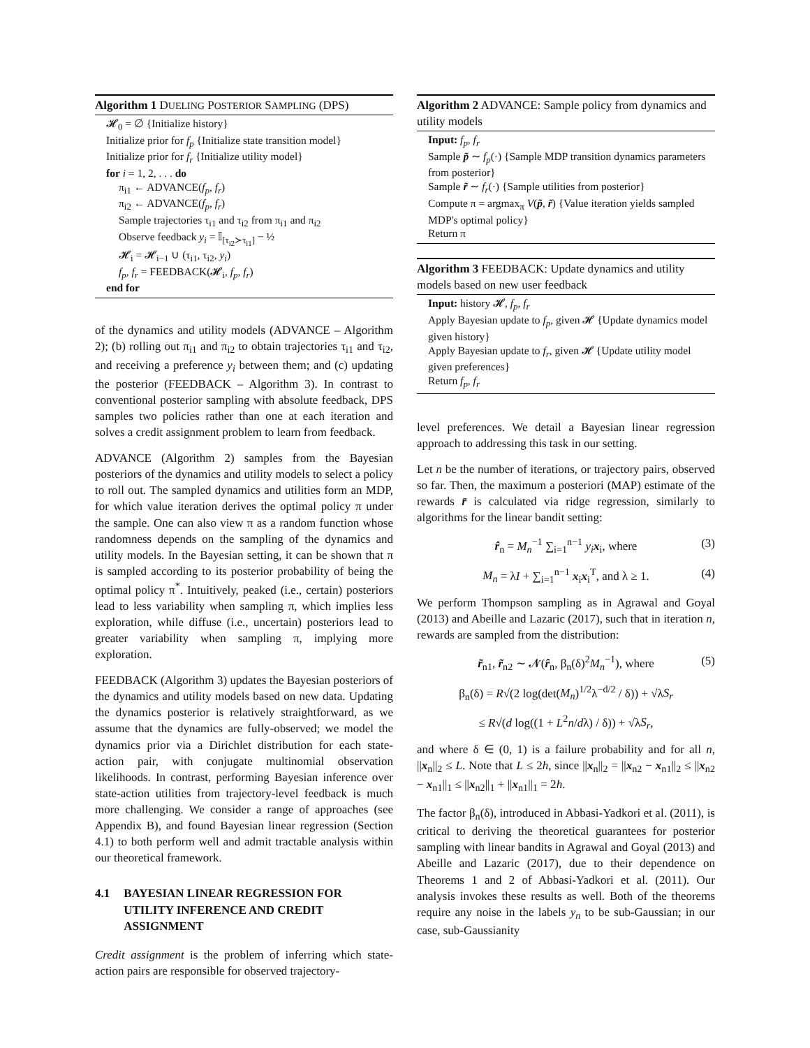Algorithm 1 DUELING POSTERIOR SAMPLING (DPS)
𝓗<sub>0</sub> = ∅ {Initialize history}
Initialize prior for f<sub>p</sub> {Initialize state transition model}
Initialize prior for f<sub>r</sub> {Initialize utility model}
for i = 1, 2, . . . do
π<sub>i1</sub> ← ADVANCE(f<sub>p</sub>, f<sub>r</sub>)
π<sub>i2</sub> ← ADVANCE(f<sub>p</sub>, f<sub>r</sub>)
Sample trajectories τ<sub>i1</sub> and τ<sub>i2</sub> from π<sub>i1</sub> and π<sub>i2</sub>
Observe feedback y<sub>i</sub> = 𝕀<sub>[τ<sub>i2</sub>≻τ<sub>i1</sub>]</sub> − ½
𝓗<sub>i</sub> = 𝓗<sub>i−1</sub> ∪ (τ<sub>i1</sub>, τ<sub>i2</sub>, y<sub>i</sub>)
f<sub>p</sub>, f<sub>r</sub> = FEEDBACK(𝓗<sub>i</sub>, f<sub>p</sub>, f<sub>r</sub>)
end for
of the dynamics and utility models (ADVANCE – Algorithm 2); (b) rolling out π<sub>i1</sub> and π<sub>i2</sub> to obtain trajectories τ<sub>i1</sub> and τ<sub>i2</sub>, and receiving a preference y<sub>i</sub> between them; and (c) updating the posterior (FEEDBACK – Algorithm 3). In contrast to conventional posterior sampling with absolute feedback, DPS samples two policies rather than one at each iteration and solves a credit assignment problem to learn from feedback.
ADVANCE (Algorithm 2) samples from the Bayesian posteriors of the dynamics and utility models to select a policy to roll out. The sampled dynamics and utilities form an MDP, for which value iteration derives the optimal policy π under the sample. One can also view π as a random function whose randomness depends on the sampling of the dynamics and utility models. In the Bayesian setting, it can be shown that π is sampled according to its posterior probability of being the optimal policy π<sup>*</sup>. Intuitively, peaked (i.e., certain) posteriors lead to less variability when sampling π, which implies less exploration, while diffuse (i.e., uncertain) posteriors lead to greater variability when sampling π, implying more exploration.
FEEDBACK (Algorithm 3) updates the Bayesian posteriors of the dynamics and utility models based on new data. Updating the dynamics posterior is relatively straightforward, as we assume that the dynamics are fully-observed; we model the dynamics prior via a Dirichlet distribution for each state-action pair, with conjugate multinomial observation likelihoods. In contrast, performing Bayesian inference over state-action utilities from trajectory-level feedback is much more challenging. We consider a range of approaches (see Appendix B), and found Bayesian linear regression (Section 4.1) to both perform well and admit tractable analysis within our theoretical framework.
4.1 BAYESIAN LINEAR REGRESSION FOR UTILITY INFERENCE AND CREDIT ASSIGNMENT
Credit assignment is the problem of inferring which state-action pairs are responsible for observed trajectory-
Algorithm 2 ADVANCE: Sample policy from dynamics and utility models
Input: f<sub>p</sub>, f<sub>r</sub>
Sample p̃ ∼ f<sub>p</sub>(·) {Sample MDP transition dynamics parameters from posterior}
Sample r̃ ∼ f<sub>r</sub>(·) {Sample utilities from posterior}
Compute π = argmax<sub>π</sub> V(p̃, r̃) {Value iteration yields sampled MDP's optimal policy}
Return π
Algorithm 3 FEEDBACK: Update dynamics and utility models based on new user feedback
Input: history 𝓗, f<sub>p</sub>, f<sub>r</sub>
Apply Bayesian update to f<sub>p</sub>, given 𝓗 {Update dynamics model given history}
Apply Bayesian update to f<sub>r</sub>, given 𝓗 {Update utility model given preferences}
Return f<sub>p</sub>, f<sub>r</sub>
level preferences. We detail a Bayesian linear regression approach to addressing this task in our setting.
Let n be the number of iterations, or trajectory pairs, observed so far. Then, the maximum a posteriori (MAP) estimate of the rewards r̄ is calculated via ridge regression, similarly to algorithms for the linear bandit setting:
r̂<sub>n</sub> = M<sub>n</sub><sup>−1</sup> ∑<sub>i=1</sub><sup>n−1</sup> y<sub>i</sub> x<sub>i</sub>, where (3)
M<sub>n</sub> = λI + ∑<sub>i=1</sub><sup>n−1</sup> x<sub>i</sub>x<sub>i</sub><sup>T</sup>, and λ ≥ 1. (4)
We perform Thompson sampling as in Agrawal and Goyal (2013) and Abeille and Lazaric (2017), such that in iteration n, rewards are sampled from the distribution:
r̃<sub>n1</sub>, r̃<sub>n2</sub> ∼ 𝓝(r̂<sub>n</sub>, β<sub>n</sub>(δ)<sup>2</sup>M<sub>n</sub><sup>−1</sup>), where (5)
β<sub>n</sub>(δ) = R√(2 log(det(M<sub>n</sub>)<sup>1/2</sup>λ<sup>−d/2</sup> / δ)) + √λS<sub>r</sub>
≤ R√(d log((1 + L<sup>2</sup>n/dλ) / δ)) + √λS<sub>r</sub>,
and where δ ∈ (0, 1) is a failure probability and for all n, ||x<sub>n</sub>||<sub>2</sub> ≤ L. Note that L ≤ 2h, since ||x<sub>n</sub>||<sub>2</sub> = ||x<sub>n2</sub> − x<sub>n1</sub>||<sub>2</sub> ≤ ||x<sub>n2</sub> − x<sub>n1</sub>||<sub>1</sub> ≤ ||x<sub>n2</sub>||<sub>1</sub> + ||x<sub>n1</sub>||<sub>1</sub> = 2h.
The factor β<sub>n</sub>(δ), introduced in Abbasi-Yadkori et al. (2011), is critical to deriving the theoretical guarantees for posterior sampling with linear bandits in Agrawal and Goyal (2013) and Abeille and Lazaric (2017), due to their dependence on Theorems 1 and 2 of Abbasi-Yadkori et al. (2011). Our analysis invokes these results as well. Both of the theorems require any noise in the labels y<sub>n</sub> to be sub-Gaussian; in our case, sub-Gaussianity